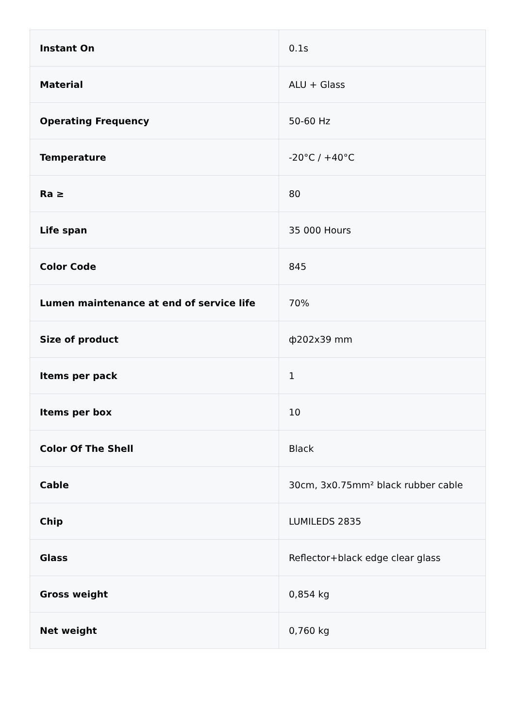| Instant On | 0.1s |
| Material | ALU + Glass |
| Operating Frequency | 50-60 Hz |
| Temperature | -20°C / +40°C |
| Ra ≥ | 80 |
| Life span | 35 000 Hours |
| Color Code | 845 |
| Lumen maintenance at end of service life | 70% |
| Size of product | ф202x39 mm |
| Items per pack | 1 |
| Items per box | 10 |
| Color Of The Shell | Black |
| Cable | 30cm, 3x0.75mm² black rubber cable |
| Chip | LUMILEDS 2835 |
| Glass | Reflector+black edge clear glass |
| Gross weight | 0,854 kg |
| Net weight | 0,760 kg |